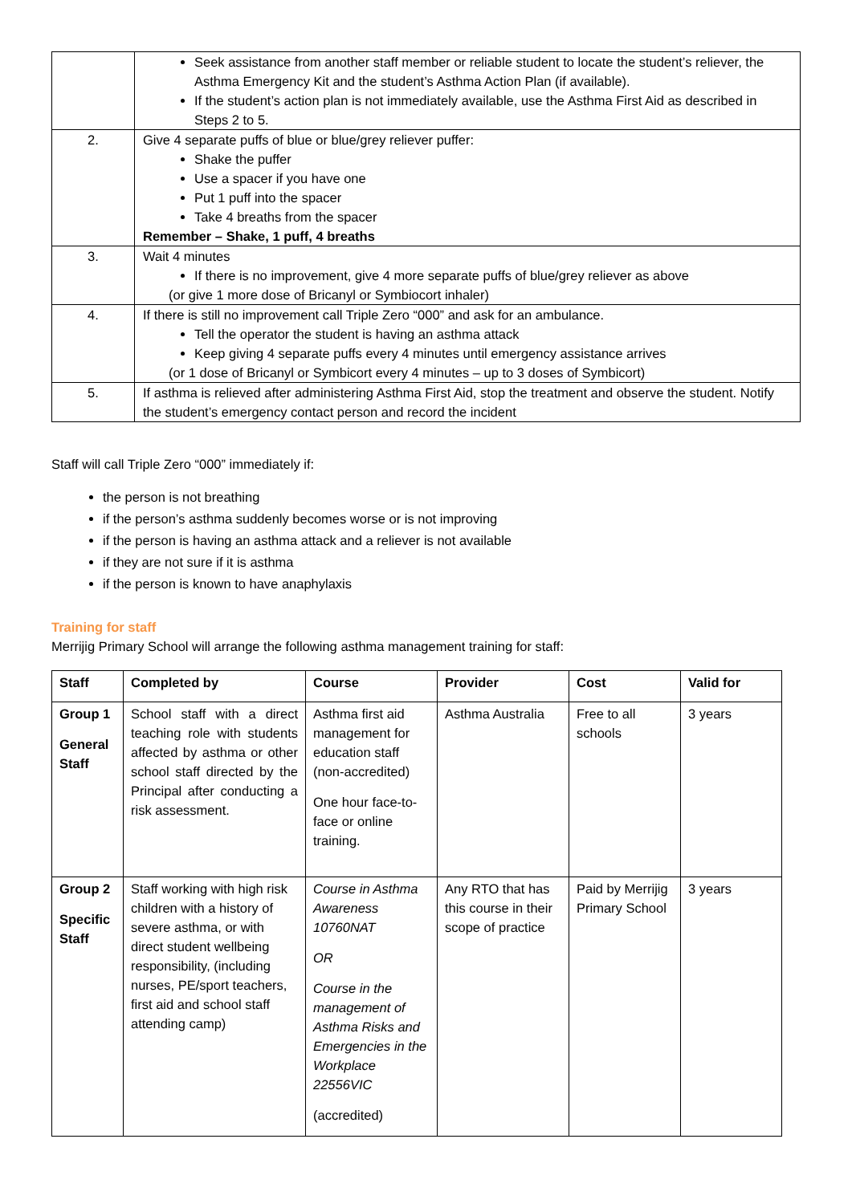| | Seek assistance from another staff member or reliable student to locate the student’s reliever, the Asthma Emergency Kit and the student’s Asthma Action Plan (if available). If the student’s action plan is not immediately available, use the Asthma First Aid as described in Steps 2 to 5. |
| 2. | Give 4 separate puffs of blue or blue/grey reliever puffer: Shake the puffer Use a spacer if you have one Put 1 puff into the spacer Take 4 breaths from the spacer Remember – Shake, 1 puff, 4 breaths |
| 3. | Wait 4 minutes If there is no improvement, give 4 more separate puffs of blue/grey reliever as above (or give 1 more dose of Bricanyl or Symbiocort inhaler) |
| 4. | If there is still no improvement call Triple Zero “000” and ask for an ambulance. Tell the operator the student is having an asthma attack Keep giving 4 separate puffs every 4 minutes until emergency assistance arrives (or 1 dose of Bricanyl or Symbicort every 4 minutes – up to 3 doses of Symbicort) |
| 5. | If asthma is relieved after administering Asthma First Aid, stop the treatment and observe the student. Notify the student’s emergency contact person and record the incident |
Staff will call Triple Zero “000” immediately if:
the person is not breathing
if the person’s asthma suddenly becomes worse or is not improving
if the person is having an asthma attack and a reliever is not available
if they are not sure if it is asthma
if the person is known to have anaphylaxis
Training for staff
Merrijig Primary School will arrange the following asthma management training for staff:
| Staff | Completed by | Course | Provider | Cost | Valid for |
| --- | --- | --- | --- | --- | --- |
| Group 1 General Staff | School staff with a direct teaching role with students affected by asthma or other school staff directed by the Principal after conducting a risk assessment. | Asthma first aid management for education staff (non-accredited) One hour face-to-face or online training. | Asthma Australia | Free to all schools | 3 years |
| Group 2 Specific Staff | Staff working with high risk children with a history of severe asthma, or with direct student wellbeing responsibility, (including nurses, PE/sport teachers, first aid and school staff attending camp) | Course in Asthma Awareness 10760NAT OR Course in the management of Asthma Risks and Emergencies in the Workplace 22556VIC (accredited) | Any RTO that has this course in their scope of practice | Paid by Merrijig Primary School | 3 years |